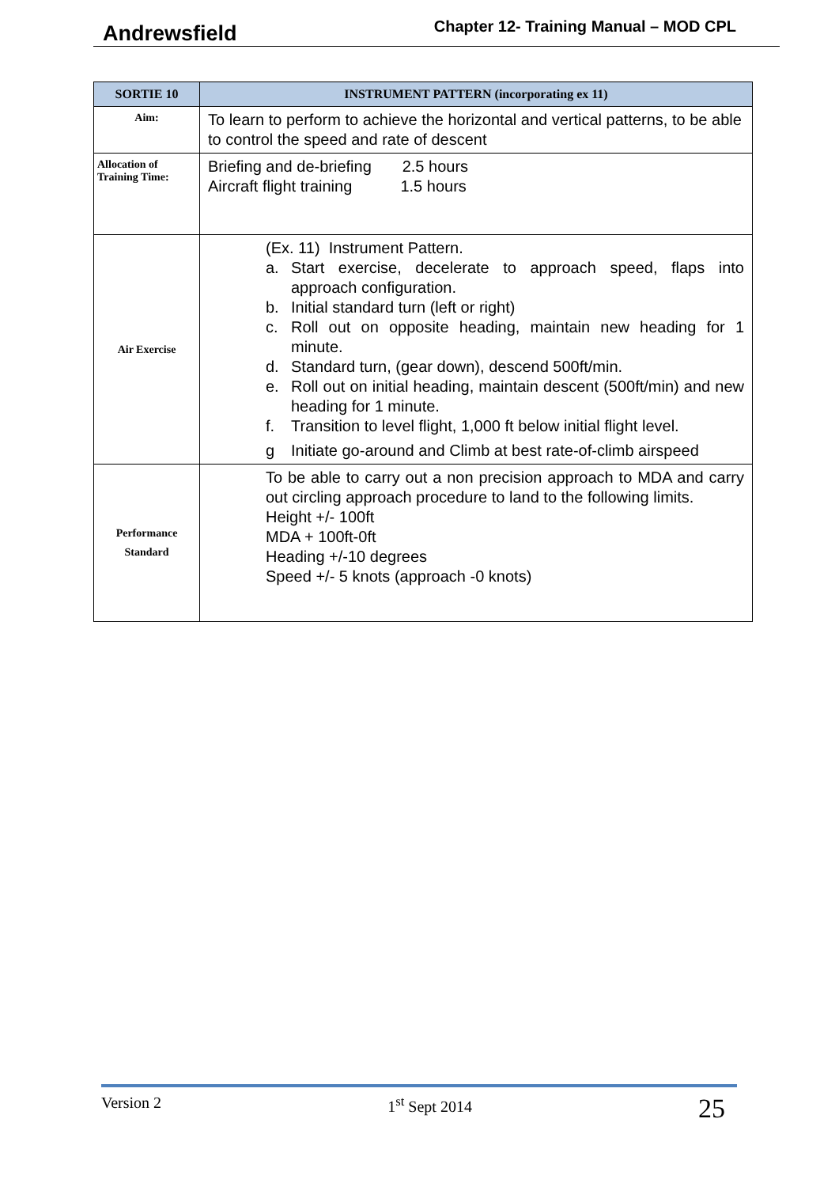Andrewsfield Chapter 12- Training Manual – MOD CPL
| SORTIE 10 | INSTRUMENT PATTERN (incorporating ex 11) |
| --- | --- |
| Aim: | To learn to perform to achieve the horizontal and vertical patterns, to be able to control the speed and rate of descent |
| Allocation of Training Time: | Briefing and de-briefing 2.5 hours Aircraft flight training 1.5 hours |
| Air Exercise | (Ex. 11) Instrument Pattern. a. Start exercise, decelerate to approach speed, flaps into approach configuration. b. Initial standard turn (left or right) c. Roll out on opposite heading, maintain new heading for 1 minute. d. Standard turn, (gear down), descend 500ft/min. e. Roll out on initial heading, maintain descent (500ft/min) and new heading for 1 minute. f. Transition to level flight, 1,000 ft below initial flight level. g Initiate go-around and Climb at best rate-of-climb airspeed |
| Performance Standard | To be able to carry out a non precision approach to MDA and carry out circling approach procedure to land to the following limits. Height +/- 100ft MDA + 100ft-0ft Heading +/-10 degrees Speed +/- 5 knots (approach -0 knots) |
Version 2 1<sup>st</sup> Sept 2014 25